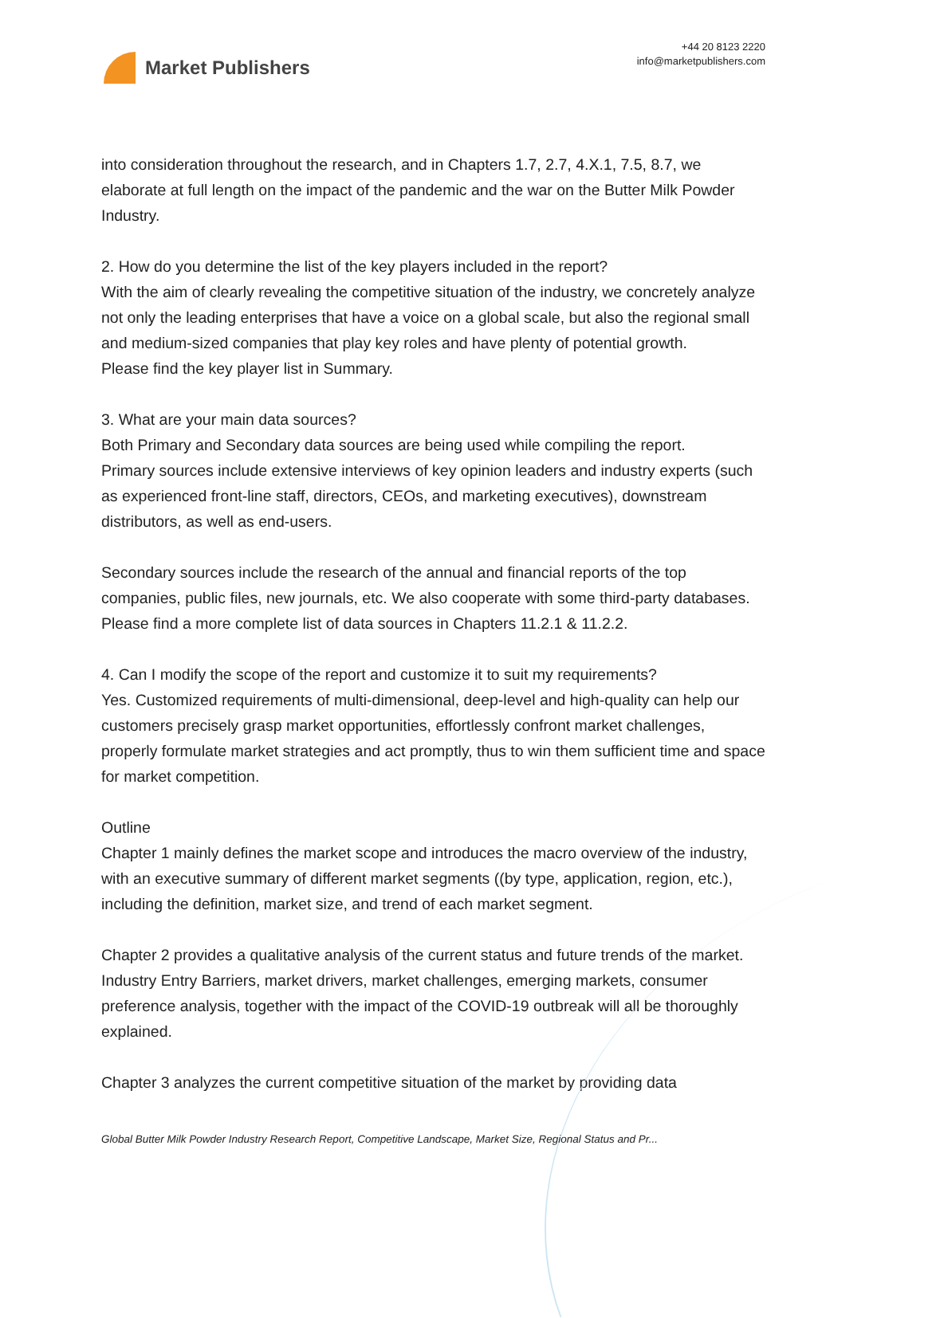Market Publishers
+44 20 8123 2220
info@marketpublishers.com
into consideration throughout the research, and in Chapters 1.7, 2.7, 4.X.1, 7.5, 8.7, we elaborate at full length on the impact of the pandemic and the war on the Butter Milk Powder Industry.
2. How do you determine the list of the key players included in the report?
With the aim of clearly revealing the competitive situation of the industry, we concretely analyze not only the leading enterprises that have a voice on a global scale, but also the regional small and medium-sized companies that play key roles and have plenty of potential growth.
Please find the key player list in Summary.
3. What are your main data sources?
Both Primary and Secondary data sources are being used while compiling the report.
Primary sources include extensive interviews of key opinion leaders and industry experts (such as experienced front-line staff, directors, CEOs, and marketing executives), downstream distributors, as well as end-users.
Secondary sources include the research of the annual and financial reports of the top companies, public files, new journals, etc. We also cooperate with some third-party databases.
Please find a more complete list of data sources in Chapters 11.2.1 & 11.2.2.
4. Can I modify the scope of the report and customize it to suit my requirements?
Yes. Customized requirements of multi-dimensional, deep-level and high-quality can help our customers precisely grasp market opportunities, effortlessly confront market challenges, properly formulate market strategies and act promptly, thus to win them sufficient time and space for market competition.
Outline
Chapter 1 mainly defines the market scope and introduces the macro overview of the industry, with an executive summary of different market segments ((by type, application, region, etc.), including the definition, market size, and trend of each market segment.
Chapter 2 provides a qualitative analysis of the current status and future trends of the market. Industry Entry Barriers, market drivers, market challenges, emerging markets, consumer preference analysis, together with the impact of the COVID-19 outbreak will all be thoroughly explained.
Chapter 3 analyzes the current competitive situation of the market by providing data
Global Butter Milk Powder Industry Research Report, Competitive Landscape, Market Size, Regional Status and Pr...